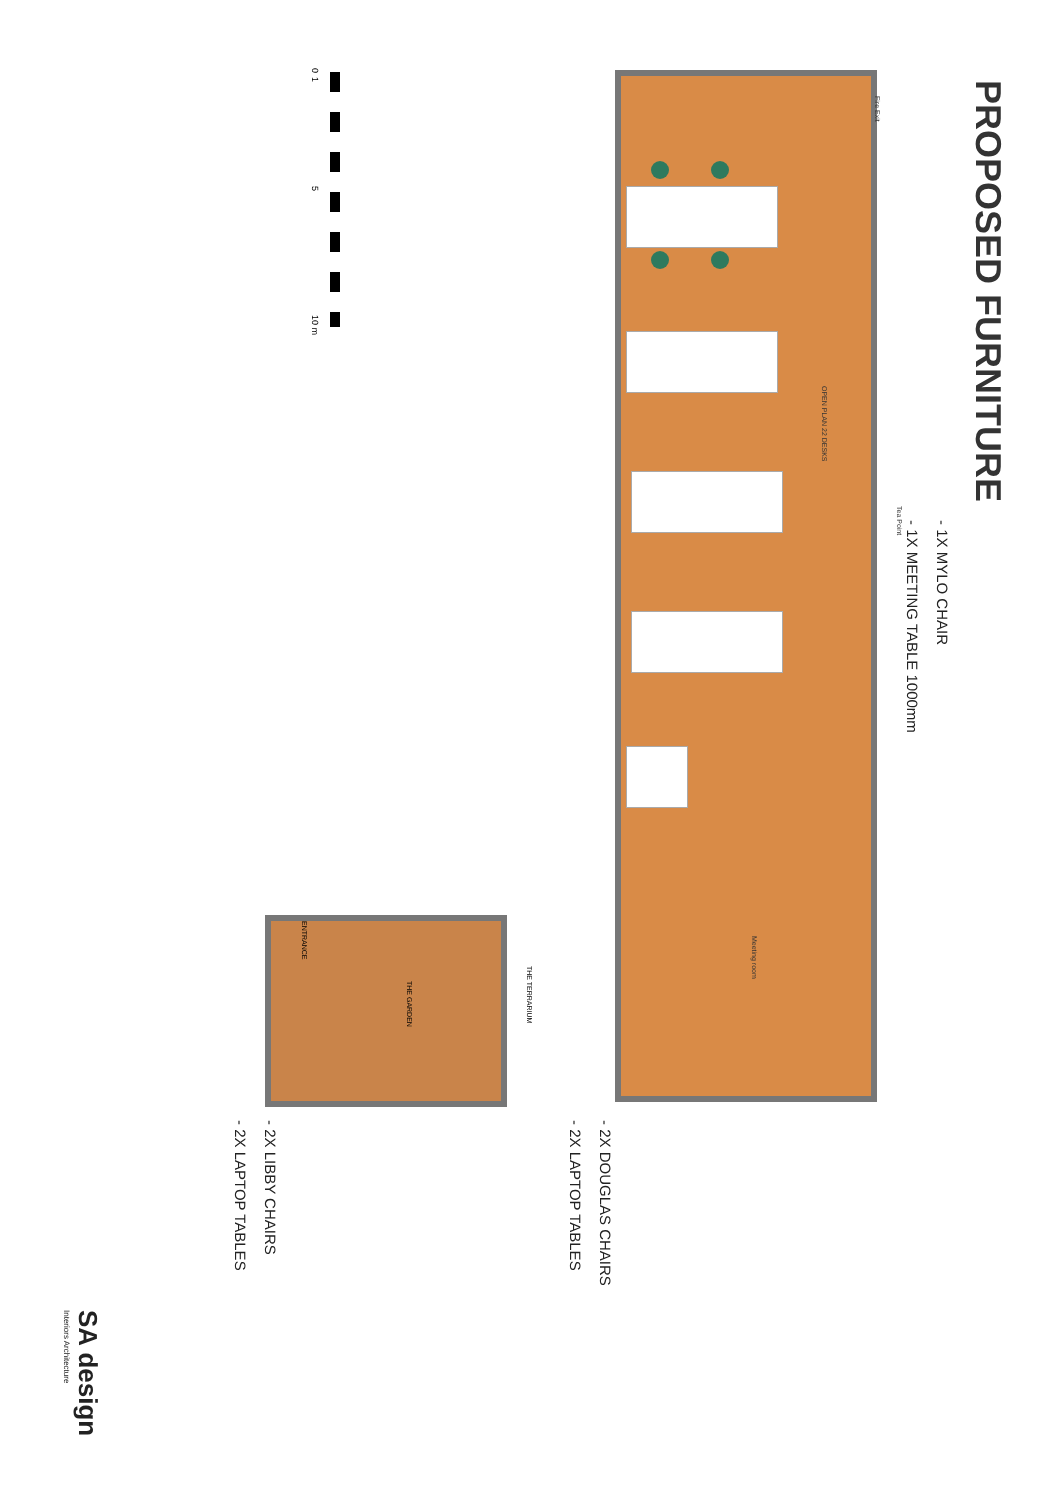PROPOSED FURNITURE
- 1X MYLO CHAIR
- 1X MEETING TABLE 1000mm
Fire Exit
OPEN PLAN 22 DESKS
Tea Point
Meeting room
ENTRANCE
THE GARDEN
THE TERRARIUM
- 2X DOUGLAS CHAIRS
- 2X LAPTOP TABLES
- 2X LIBBY CHAIRS
- 2X LAPTOP TABLES
0 1 5 10 m
SA design
Interiors Architecture